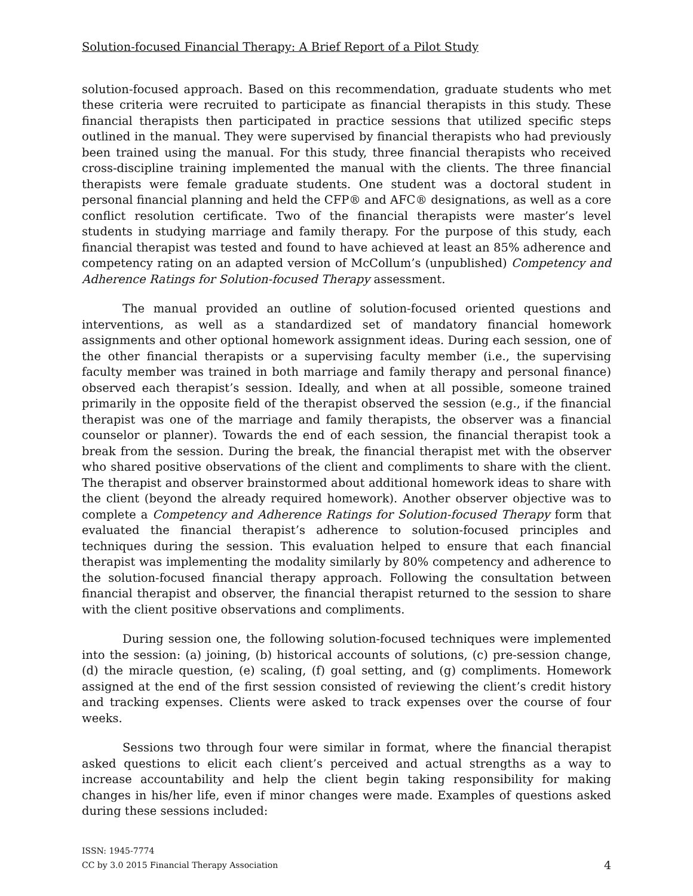Solution-focused Financial Therapy: A Brief Report of a Pilot Study
solution-focused approach. Based on this recommendation, graduate students who met these criteria were recruited to participate as financial therapists in this study. These financial therapists then participated in practice sessions that utilized specific steps outlined in the manual. They were supervised by financial therapists who had previously been trained using the manual. For this study, three financial therapists who received cross-discipline training implemented the manual with the clients. The three financial therapists were female graduate students. One student was a doctoral student in personal financial planning and held the CFP® and AFC® designations, as well as a core conflict resolution certificate. Two of the financial therapists were master’s level students in studying marriage and family therapy. For the purpose of this study, each financial therapist was tested and found to have achieved at least an 85% adherence and competency rating on an adapted version of McCollum’s (unpublished) Competency and Adherence Ratings for Solution-focused Therapy assessment.
The manual provided an outline of solution-focused oriented questions and interventions, as well as a standardized set of mandatory financial homework assignments and other optional homework assignment ideas. During each session, one of the other financial therapists or a supervising faculty member (i.e., the supervising faculty member was trained in both marriage and family therapy and personal finance) observed each therapist’s session. Ideally, and when at all possible, someone trained primarily in the opposite field of the therapist observed the session (e.g., if the financial therapist was one of the marriage and family therapists, the observer was a financial counselor or planner). Towards the end of each session, the financial therapist took a break from the session. During the break, the financial therapist met with the observer who shared positive observations of the client and compliments to share with the client. The therapist and observer brainstormed about additional homework ideas to share with the client (beyond the already required homework). Another observer objective was to complete a Competency and Adherence Ratings for Solution-focused Therapy form that evaluated the financial therapist’s adherence to solution-focused principles and techniques during the session. This evaluation helped to ensure that each financial therapist was implementing the modality similarly by 80% competency and adherence to the solution-focused financial therapy approach. Following the consultation between financial therapist and observer, the financial therapist returned to the session to share with the client positive observations and compliments.
During session one, the following solution-focused techniques were implemented into the session: (a) joining, (b) historical accounts of solutions, (c) pre-session change, (d) the miracle question, (e) scaling, (f) goal setting, and (g) compliments. Homework assigned at the end of the first session consisted of reviewing the client’s credit history and tracking expenses. Clients were asked to track expenses over the course of four weeks.
Sessions two through four were similar in format, where the financial therapist asked questions to elicit each client’s perceived and actual strengths as a way to increase accountability and help the client begin taking responsibility for making changes in his/her life, even if minor changes were made. Examples of questions asked during these sessions included:
ISSN: 1945-7774
CC by 3.0 2015 Financial Therapy Association
4